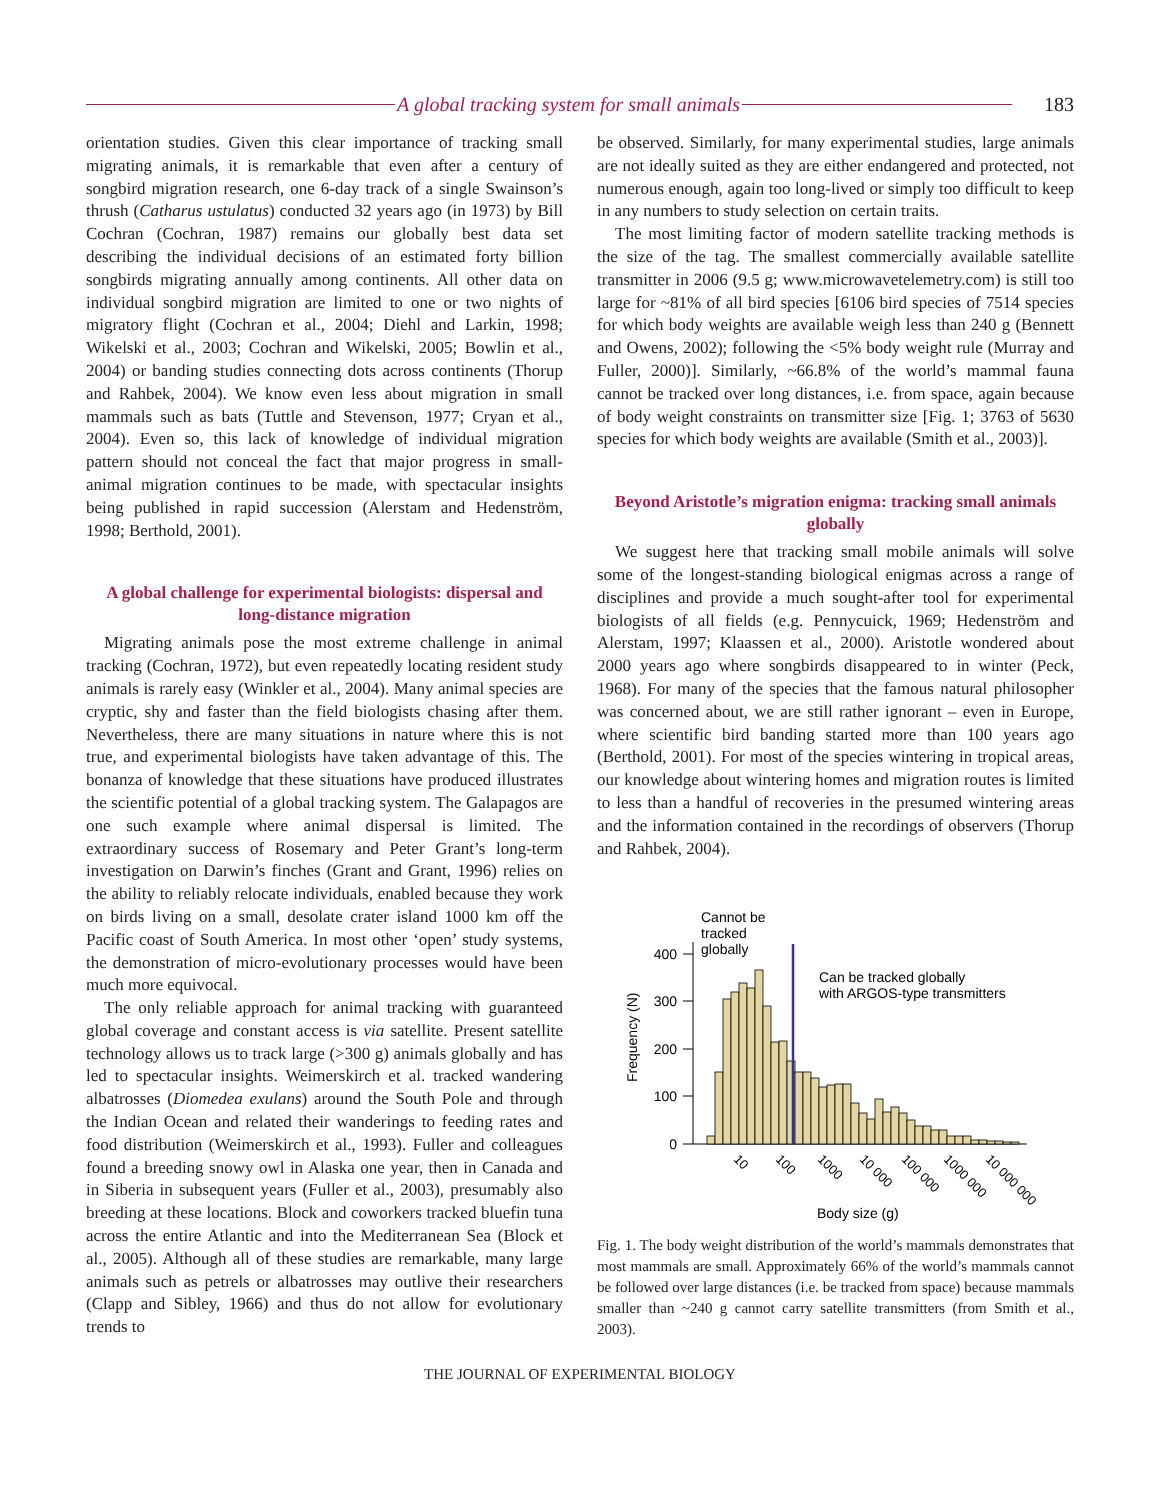A global tracking system for small animals
183
orientation studies. Given this clear importance of tracking small migrating animals, it is remarkable that even after a century of songbird migration research, one 6-day track of a single Swainson’s thrush (Catharus ustulatus) conducted 32 years ago (in 1973) by Bill Cochran (Cochran, 1987) remains our globally best data set describing the individual decisions of an estimated forty billion songbirds migrating annually among continents. All other data on individual songbird migration are limited to one or two nights of migratory flight (Cochran et al., 2004; Diehl and Larkin, 1998; Wikelski et al., 2003; Cochran and Wikelski, 2005; Bowlin et al., 2004) or banding studies connecting dots across continents (Thorup and Rahbek, 2004). We know even less about migration in small mammals such as bats (Tuttle and Stevenson, 1977; Cryan et al., 2004). Even so, this lack of knowledge of individual migration pattern should not conceal the fact that major progress in small-animal migration continues to be made, with spectacular insights being published in rapid succession (Alerstam and Hedenström, 1998; Berthold, 2001).
A global challenge for experimental biologists: dispersal and long-distance migration
Migrating animals pose the most extreme challenge in animal tracking (Cochran, 1972), but even repeatedly locating resident study animals is rarely easy (Winkler et al., 2004). Many animal species are cryptic, shy and faster than the field biologists chasing after them. Nevertheless, there are many situations in nature where this is not true, and experimental biologists have taken advantage of this. The bonanza of knowledge that these situations have produced illustrates the scientific potential of a global tracking system. The Galapagos are one such example where animal dispersal is limited. The extraordinary success of Rosemary and Peter Grant’s long-term investigation on Darwin’s finches (Grant and Grant, 1996) relies on the ability to reliably relocate individuals, enabled because they work on birds living on a small, desolate crater island 1000 km off the Pacific coast of South America. In most other ‘open’ study systems, the demonstration of micro-evolutionary processes would have been much more equivocal.
The only reliable approach for animal tracking with guaranteed global coverage and constant access is via satellite. Present satellite technology allows us to track large (>300 g) animals globally and has led to spectacular insights. Weimerskirch et al. tracked wandering albatrosses (Diomedea exulans) around the South Pole and through the Indian Ocean and related their wanderings to feeding rates and food distribution (Weimerskirch et al., 1993). Fuller and colleagues found a breeding snowy owl in Alaska one year, then in Canada and in Siberia in subsequent years (Fuller et al., 2003), presumably also breeding at these locations. Block and coworkers tracked bluefin tuna across the entire Atlantic and into the Mediterranean Sea (Block et al., 2005). Although all of these studies are remarkable, many large animals such as petrels or albatrosses may outlive their researchers (Clapp and Sibley, 1966) and thus do not allow for evolutionary trends to
be observed. Similarly, for many experimental studies, large animals are not ideally suited as they are either endangered and protected, not numerous enough, again too long-lived or simply too difficult to keep in any numbers to study selection on certain traits.
The most limiting factor of modern satellite tracking methods is the size of the tag. The smallest commercially available satellite transmitter in 2006 (9.5 g; www.microwavetelemetry.com) is still too large for ~81% of all bird species [6106 bird species of 7514 species for which body weights are available weigh less than 240 g (Bennett and Owens, 2002); following the <5% body weight rule (Murray and Fuller, 2000)]. Similarly, ~66.8% of the world’s mammal fauna cannot be tracked over long distances, i.e. from space, again because of body weight constraints on transmitter size [Fig. 1; 3763 of 5630 species for which body weights are available (Smith et al., 2003)].
Beyond Aristotle’s migration enigma: tracking small animals globally
We suggest here that tracking small mobile animals will solve some of the longest-standing biological enigmas across a range of disciplines and provide a much sought-after tool for experimental biologists of all fields (e.g. Pennycuick, 1969; Hedenström and Alerstam, 1997; Klaassen et al., 2000). Aristotle wondered about 2000 years ago where songbirds disappeared to in winter (Peck, 1968). For many of the species that the famous natural philosopher was concerned about, we are still rather ignorant – even in Europe, where scientific bird banding started more than 100 years ago (Berthold, 2001). For most of the species wintering in tropical areas, our knowledge about wintering homes and migration routes is limited to less than a handful of recoveries in the presumed wintering areas and the information contained in the recordings of observers (Thorup and Rahbek, 2004).
Cannot be
tracked
globally
Can be tracked globally
with ARGOS-type transmitters
Frequency (N)
400
300
200
100
0
10
100
1000
10 000
100 000
1000 000
10 000 000
Body size (g)
Fig. 1. The body weight distribution of the world’s mammals demonstrates that most mammals are small. Approximately 66% of the world’s mammals cannot be followed over large distances (i.e. be tracked from space) because mammals smaller than ~240 g cannot carry satellite transmitters (from Smith et al., 2003).
THE JOURNAL OF EXPERIMENTAL BIOLOGY